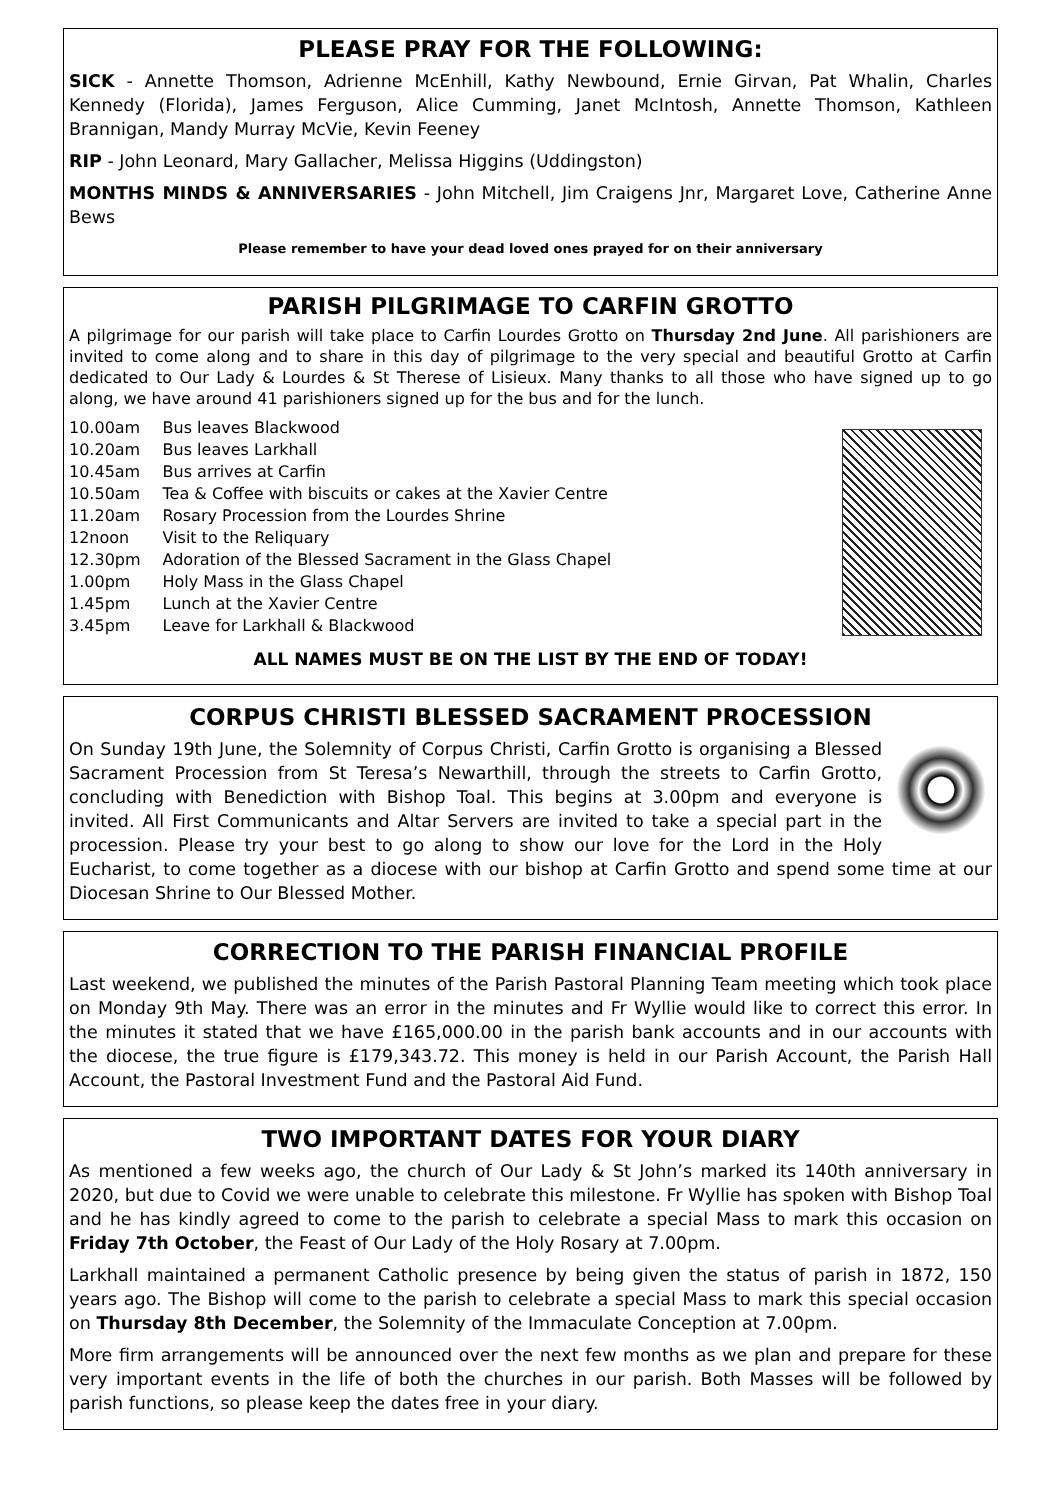PLEASE PRAY FOR THE FOLLOWING:
SICK - Annette Thomson, Adrienne McEnhill, Kathy Newbound, Ernie Girvan, Pat Whalin, Charles Kennedy (Florida), James Ferguson, Alice Cumming, Janet McIntosh, Annette Thomson, Kathleen Brannigan, Mandy Murray McVie, Kevin Feeney
RIP - John Leonard, Mary Gallacher, Melissa Higgins (Uddingston)
MONTHS MINDS & ANNIVERSARIES - John Mitchell, Jim Craigens Jnr, Margaret Love, Catherine Anne Bews
Please remember to have your dead loved ones prayed for on their anniversary
PARISH PILGRIMAGE TO CARFIN GROTTO
A pilgrimage for our parish will take place to Carfin Lourdes Grotto on Thursday 2nd June. All parishioners are invited to come along and to share in this day of pilgrimage to the very special and beautiful Grotto at Carfin dedicated to Our Lady & Lourdes & St Therese of Lisieux. Many thanks to all those who have signed up to go along, we have around 41 parishioners signed up for the bus and for the lunch.
| 10.00am | Bus leaves Blackwood |
| 10.20am | Bus leaves Larkhall |
| 10.45am | Bus arrives at Carfin |
| 10.50am | Tea & Coffee with biscuits or cakes at the Xavier Centre |
| 11.20am | Rosary Procession from the Lourdes Shrine |
| 12noon | Visit to the Reliquary |
| 12.30pm | Adoration of the Blessed Sacrament in the Glass Chapel |
| 1.00pm | Holy Mass in the Glass Chapel |
| 1.45pm | Lunch at the Xavier Centre |
| 3.45pm | Leave for Larkhall & Blackwood |
ALL NAMES MUST BE ON THE LIST BY THE END OF TODAY!
CORPUS CHRISTI BLESSED SACRAMENT PROCESSION
On Sunday 19th June, the Solemnity of Corpus Christi, Carfin Grotto is organising a Blessed Sacrament Procession from St Teresa’s Newarthill, through the streets to Carfin Grotto, concluding with Benediction with Bishop Toal. This begins at 3.00pm and everyone is invited. All First Communicants and Altar Servers are invited to take a special part in the procession. Please try your best to go along to show our love for the Lord in the Holy Eucharist, to come together as a diocese with our bishop at Carfin Grotto and spend some time at our Diocesan Shrine to Our Blessed Mother.
CORRECTION TO THE PARISH FINANCIAL PROFILE
Last weekend, we published the minutes of the Parish Pastoral Planning Team meeting which took place on Monday 9th May. There was an error in the minutes and Fr Wyllie would like to correct this error. In the minutes it stated that we have £165,000.00 in the parish bank accounts and in our accounts with the diocese, the true figure is £179,343.72. This money is held in our Parish Account, the Parish Hall Account, the Pastoral Investment Fund and the Pastoral Aid Fund.
TWO IMPORTANT DATES FOR YOUR DIARY
As mentioned a few weeks ago, the church of Our Lady & St John’s marked its 140th anniversary in 2020, but due to Covid we were unable to celebrate this milestone. Fr Wyllie has spoken with Bishop Toal and he has kindly agreed to come to the parish to celebrate a special Mass to mark this occasion on Friday 7th October, the Feast of Our Lady of the Holy Rosary at 7.00pm.
Larkhall maintained a permanent Catholic presence by being given the status of parish in 1872, 150 years ago. The Bishop will come to the parish to celebrate a special Mass to mark this special occasion on Thursday 8th December, the Solemnity of the Immaculate Conception at 7.00pm.
More firm arrangements will be announced over the next few months as we plan and prepare for these very important events in the life of both the churches in our parish. Both Masses will be followed by parish functions, so please keep the dates free in your diary.